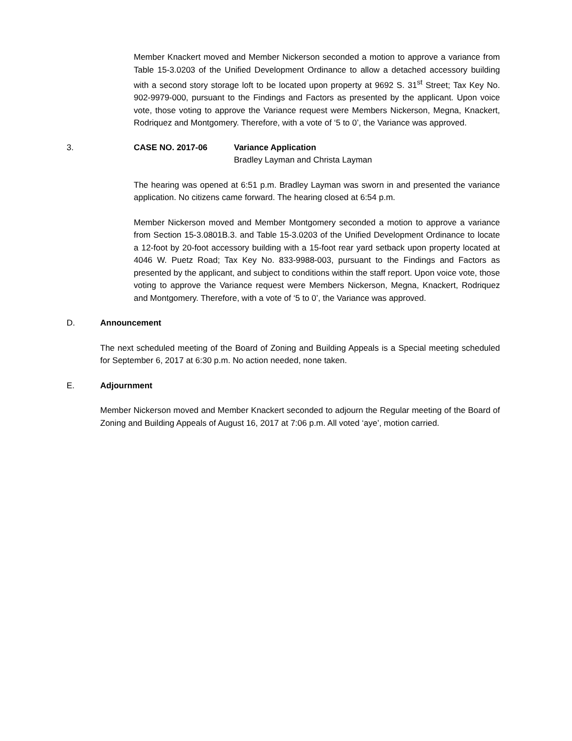Member Knackert moved and Member Nickerson seconded a motion to approve a variance from Table 15-3.0203 of the Unified Development Ordinance to allow a detached accessory building with a second story storage loft to be located upon property at 9692 S. 31<sup>st</sup> Street; Tax Key No. 902-9979-000, pursuant to the Findings and Factors as presented by the applicant. Upon voice vote, those voting to approve the Variance request were Members Nickerson, Megna, Knackert, Rodriquez and Montgomery. Therefore, with a vote of ‘5 to 0’, the Variance was approved.
3. CASE NO. 2017-06 Variance Application
Bradley Layman and Christa Layman
The hearing was opened at 6:51 p.m. Bradley Layman was sworn in and presented the variance application. No citizens came forward. The hearing closed at 6:54 p.m.
Member Nickerson moved and Member Montgomery seconded a motion to approve a variance from Section 15-3.0801B.3. and Table 15-3.0203 of the Unified Development Ordinance to locate a 12-foot by 20-foot accessory building with a 15-foot rear yard setback upon property located at 4046 W. Puetz Road; Tax Key No. 833-9988-003, pursuant to the Findings and Factors as presented by the applicant, and subject to conditions within the staff report. Upon voice vote, those voting to approve the Variance request were Members Nickerson, Megna, Knackert, Rodriquez and Montgomery. Therefore, with a vote of ‘5 to 0’, the Variance was approved.
D. Announcement
The next scheduled meeting of the Board of Zoning and Building Appeals is a Special meeting scheduled for September 6, 2017 at 6:30 p.m. No action needed, none taken.
E. Adjournment
Member Nickerson moved and Member Knackert seconded to adjourn the Regular meeting of the Board of Zoning and Building Appeals of August 16, 2017 at 7:06 p.m. All voted ‘aye’, motion carried.